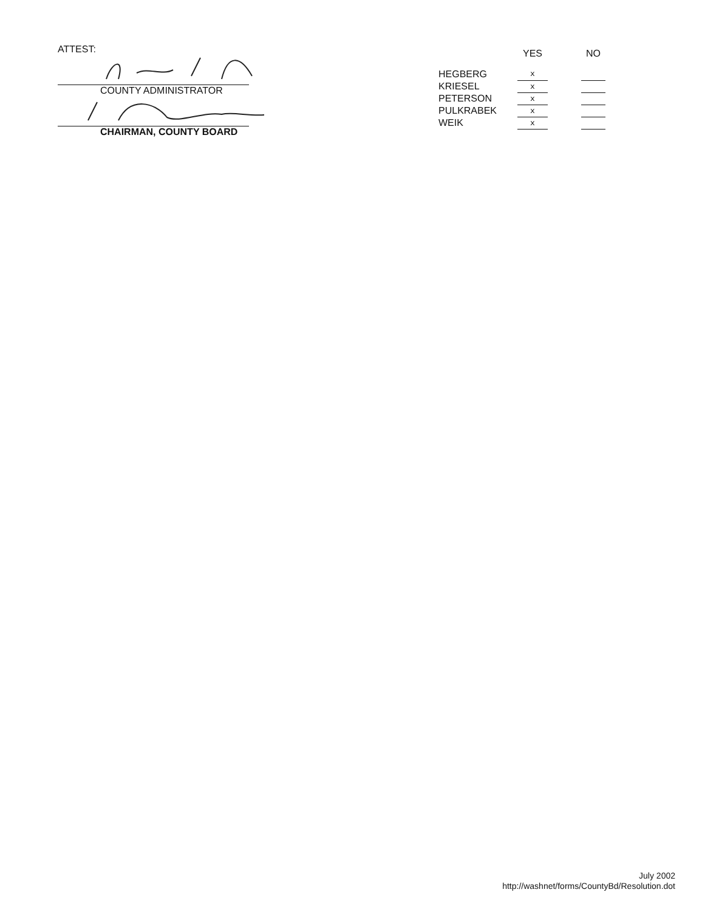ATTEST:
COUNTY ADMINISTRATOR
CHAIRMAN, COUNTY BOARD
| | YES | | NO |
| --- | --- | --- | --- |
| HEGBERG | x | | |
| KRIESEL | x | | |
| PETERSON | x | | |
| PULKRABEK | x | | |
| WEIK | x | | |
July 2002
http://washnet/forms/CountyBd/Resolution.dot